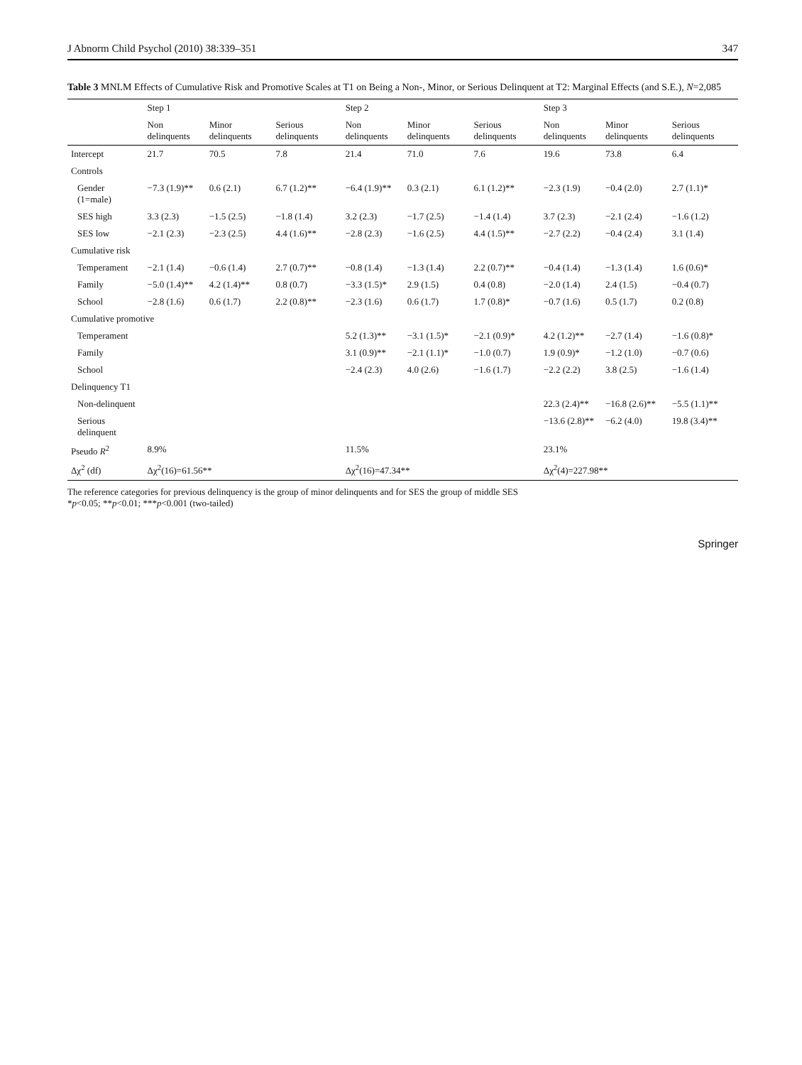J Abnorm Child Psychol (2010) 38:339–351 347
Table 3 MNLM Effects of Cumulative Risk and Promotive Scales at T1 on Being a Non-, Minor, or Serious Delinquent at T2: Marginal Effects (and S.E.), N=2,085
| | Step 1 | | | Step 2 | | | Step 3 | | |
| --- | --- | --- | --- | --- | --- | --- | --- | --- | --- |
| | Non delinquents | Minor delinquents | Serious delinquents | Non delinquents | Minor delinquents | Serious delinquents | Non delinquents | Minor delinquents | Serious delinquents |
| Intercept | 21.7 | 70.5 | 7.8 | 21.4 | 71.0 | 7.6 | 19.6 | 73.8 | 6.4 |
| Controls | | | | | | | | | |
| Gender (1=male) | −7.3 (1.9)** | 0.6 (2.1) | 6.7 (1.2)** | −6.4 (1.9)** | 0.3 (2.1) | 6.1 (1.2)** | −2.3 (1.9) | −0.4 (2.0) | 2.7 (1.1)* |
| SES high | 3.3 (2.3) | −1.5 (2.5) | −1.8 (1.4) | 3.2 (2.3) | −1.7 (2.5) | −1.4 (1.4) | 3.7 (2.3) | −2.1 (2.4) | −1.6 (1.2) |
| SES low | −2.1 (2.3) | −2.3 (2.5) | 4.4 (1.6)** | −2.8 (2.3) | −1.6 (2.5) | 4.4 (1.5)** | −2.7 (2.2) | −0.4 (2.4) | 3.1 (1.4) |
| Cumulative risk | | | | | | | | | |
| Temperament | −2.1 (1.4) | −0.6 (1.4) | 2.7 (0.7)** | −0.8 (1.4) | −1.3 (1.4) | 2.2 (0.7)** | −0.4 (1.4) | −1.3 (1.4) | 1.6 (0.6)* |
| Family | −5.0 (1.4)** | 4.2 (1.4)** | 0.8 (0.7) | −3.3 (1.5)* | 2.9 (1.5) | 0.4 (0.8) | −2.0 (1.4) | 2.4 (1.5) | −0.4 (0.7) |
| School | −2.8 (1.6) | 0.6 (1.7) | 2.2 (0.8)** | −2.3 (1.6) | 0.6 (1.7) | 1.7 (0.8)* | −0.7 (1.6) | 0.5 (1.7) | 0.2 (0.8) |
| Cumulative promotive | | | | | | | | | |
| Temperament | | | | 5.2 (1.3)** | −3.1 (1.5)* | −2.1 (0.9)* | 4.2 (1.2)** | −2.7 (1.4) | −1.6 (0.8)* |
| Family | | | | 3.1 (0.9)** | −2.1 (1.1)* | −1.0 (0.7) | 1.9 (0.9)* | −1.2 (1.0) | −0.7 (0.6) |
| School | | | | −2.4 (2.3) | 4.0 (2.6) | −1.6 (1.7) | −2.2 (2.2) | 3.8 (2.5) | −1.6 (1.4) |
| Delinquency T1 | | | | | | | | | |
| Non-delinquent | | | | | | | 22.3 (2.4)** | −16.8 (2.6)** | −5.5 (1.1)** |
| Serious delinquent | | | | | | | −13.6 (2.8)** | −6.2 (4.0) | 19.8 (3.4)** |
| Pseudo R<sup>2</sup> | 8.9% | | | 11.5% | | | 23.1% | | |
| Δχ<sup>2</sup> (df) | Δχ<sup>2</sup>(16)=61.56** | | | Δχ<sup>2</sup>(16)=47.34** | | | Δχ<sup>2</sup>(4)=227.98** | | |
The reference categories for previous delinquency is the group of minor delinquents and for SES the group of middle SES
*p<0.05; **p<0.01; ***p<0.001 (two-tailed)
Springer